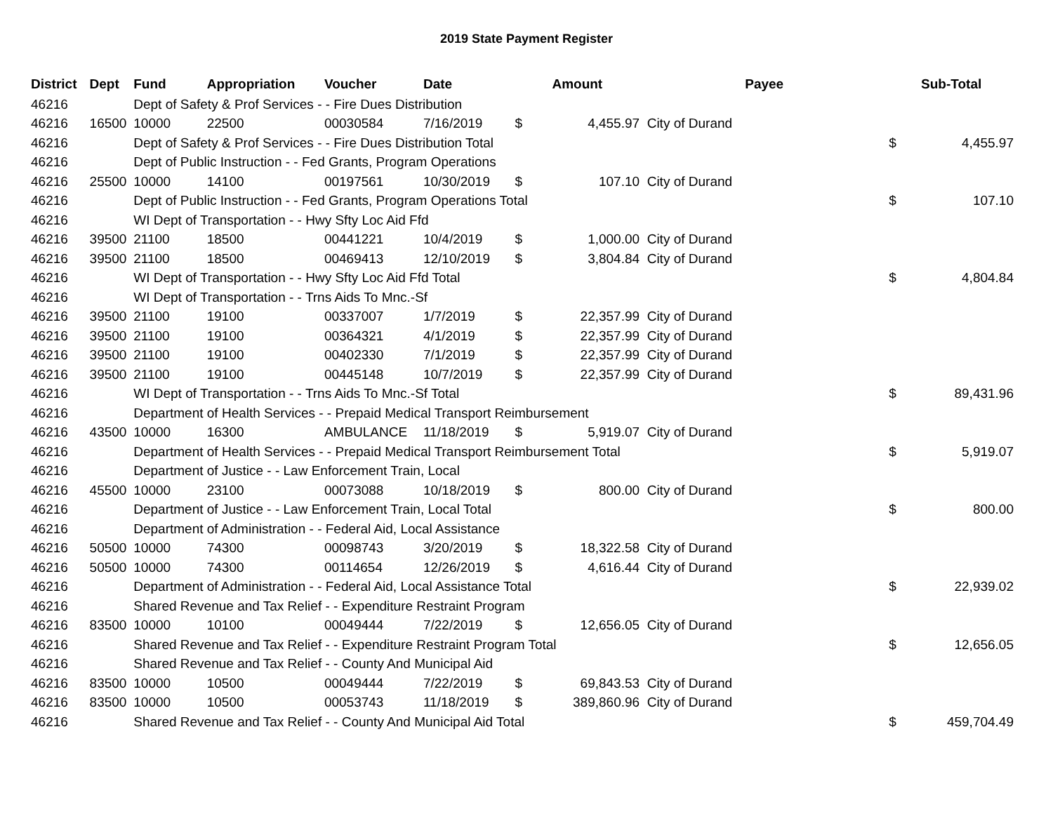2019 State Payment Register
| District | Dept | Fund | Appropriation | Voucher | Date | Amount | | Payee | Sub-Total | |
| --- | --- | --- | --- | --- | --- | --- | --- | --- | --- | --- |
| 46216 | | Dept of Safety & Prof Services - - Fire Dues Distribution | | | | | | | | |
| 46216 | 16500 | 10000 | 22500 | 00030584 | 7/16/2019 | $ | 4,455.97 | City of Durand | | |
| 46216 | | Dept of Safety & Prof Services - - Fire Dues Distribution Total | | | | | | | $ | 4,455.97 |
| 46216 | | Dept of Public Instruction - - Fed Grants, Program Operations | | | | | | | | |
| 46216 | 25500 | 10000 | 14100 | 00197561 | 10/30/2019 | $ | 107.10 | City of Durand | | |
| 46216 | | Dept of Public Instruction - - Fed Grants, Program Operations Total | | | | | | | $ | 107.10 |
| 46216 | | WI Dept of Transportation - - Hwy Sfty Loc Aid Ffd | | | | | | | | |
| 46216 | 39500 | 21100 | 18500 | 00441221 | 10/4/2019 | $ | 1,000.00 | City of Durand | | |
| 46216 | 39500 | 21100 | 18500 | 00469413 | 12/10/2019 | $ | 3,804.84 | City of Durand | | |
| 46216 | | WI Dept of Transportation - - Hwy Sfty Loc Aid Ffd Total | | | | | | | $ | 4,804.84 |
| 46216 | | WI Dept of Transportation - - Trns Aids To Mnc.-Sf | | | | | | | | |
| 46216 | 39500 | 21100 | 19100 | 00337007 | 1/7/2019 | $ | 22,357.99 | City of Durand | | |
| 46216 | 39500 | 21100 | 19100 | 00364321 | 4/1/2019 | $ | 22,357.99 | City of Durand | | |
| 46216 | 39500 | 21100 | 19100 | 00402330 | 7/1/2019 | $ | 22,357.99 | City of Durand | | |
| 46216 | 39500 | 21100 | 19100 | 00445148 | 10/7/2019 | $ | 22,357.99 | City of Durand | | |
| 46216 | | WI Dept of Transportation - - Trns Aids To Mnc.-Sf Total | | | | | | | $ | 89,431.96 |
| 46216 | | Department of Health Services - - Prepaid Medical Transport Reimbursement | | | | | | | | |
| 46216 | 43500 | 10000 | 16300 | AMBULANCE | 11/18/2019 | $ | 5,919.07 | City of Durand | | |
| 46216 | | Department of Health Services - - Prepaid Medical Transport Reimbursement Total | | | | | | | $ | 5,919.07 |
| 46216 | | Department of Justice - - Law Enforcement Train, Local | | | | | | | | |
| 46216 | 45500 | 10000 | 23100 | 00073088 | 10/18/2019 | $ | 800.00 | City of Durand | | |
| 46216 | | Department of Justice - - Law Enforcement Train, Local Total | | | | | | | $ | 800.00 |
| 46216 | | Department of Administration - - Federal Aid, Local Assistance | | | | | | | | |
| 46216 | 50500 | 10000 | 74300 | 00098743 | 3/20/2019 | $ | 18,322.58 | City of Durand | | |
| 46216 | 50500 | 10000 | 74300 | 00114654 | 12/26/2019 | $ | 4,616.44 | City of Durand | | |
| 46216 | | Department of Administration - - Federal Aid, Local Assistance Total | | | | | | | $ | 22,939.02 |
| 46216 | | Shared Revenue and Tax Relief - - Expenditure Restraint Program | | | | | | | | |
| 46216 | 83500 | 10000 | 10100 | 00049444 | 7/22/2019 | $ | 12,656.05 | City of Durand | | |
| 46216 | | Shared Revenue and Tax Relief - - Expenditure Restraint Program Total | | | | | | | $ | 12,656.05 |
| 46216 | | Shared Revenue and Tax Relief - - County And Municipal Aid | | | | | | | | |
| 46216 | 83500 | 10000 | 10500 | 00049444 | 7/22/2019 | $ | 69,843.53 | City of Durand | | |
| 46216 | 83500 | 10000 | 10500 | 00053743 | 11/18/2019 | $ | 389,860.96 | City of Durand | | |
| 46216 | | Shared Revenue and Tax Relief - - County And Municipal Aid Total | | | | | | | $ | 459,704.49 |